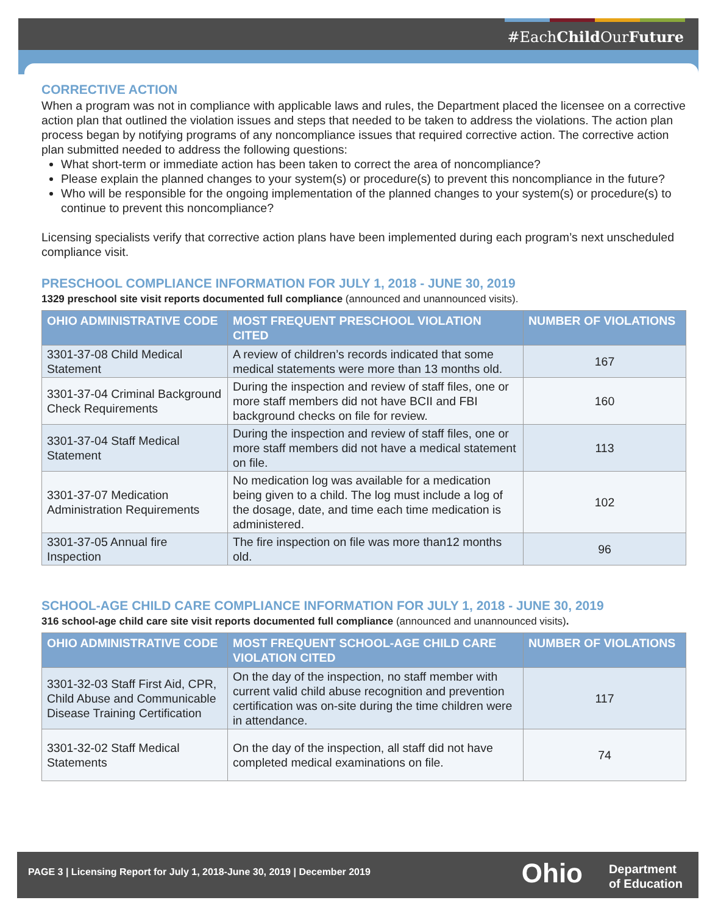#EachChild OurFuture
CORRECTIVE ACTION
When a program was not in compliance with applicable laws and rules, the Department placed the licensee on a corrective action plan that outlined the violation issues and steps that needed to be taken to address the violations. The action plan process began by notifying programs of any noncompliance issues that required corrective action. The corrective action plan submitted needed to address the following questions:
What short-term or immediate action has been taken to correct the area of noncompliance?
Please explain the planned changes to your system(s) or procedure(s) to prevent this noncompliance in the future?
Who will be responsible for the ongoing implementation of the planned changes to your system(s) or procedure(s) to continue to prevent this noncompliance?
Licensing specialists verify that corrective action plans have been implemented during each program’s next unscheduled compliance visit.
PRESCHOOL COMPLIANCE INFORMATION FOR JULY 1, 2018 - JUNE 30, 2019
1329 preschool site visit reports documented full compliance (announced and unannounced visits).
| OHIO ADMINISTRATIVE CODE | MOST FREQUENT PRESCHOOL VIOLATION CITED | NUMBER OF VIOLATIONS |
| --- | --- | --- |
| 3301-37-08 Child Medical Statement | A review of children’s records indicated that some medical statements were more than 13 months old. | 167 |
| 3301-37-04 Criminal Background Check Requirements | During the inspection and review of staff files, one or more staff members did not have BCII and FBI background checks on file for review. | 160 |
| 3301-37-04 Staff Medical Statement | During the inspection and review of staff files, one or more staff members did not have a medical statement on file. | 113 |
| 3301-37-07 Medication Administration Requirements | No medication log was available for a medication being given to a child. The log must include a log of the dosage, date, and time each time medication is administered. | 102 |
| 3301-37-05 Annual fire Inspection | The fire inspection on file was more than12 months old. | 96 |
SCHOOL-AGE CHILD CARE COMPLIANCE INFORMATION FOR JULY 1, 2018 - JUNE 30, 2019
316 school-age child care site visit reports documented full compliance (announced and unannounced visits).
| OHIO ADMINISTRATIVE CODE | MOST FREQUENT SCHOOL-AGE CHILD CARE VIOLATION CITED | NUMBER OF VIOLATIONS |
| --- | --- | --- |
| 3301-32-03 Staff First Aid, CPR, Child Abuse and Communicable Disease Training Certification | On the day of the inspection, no staff member with current valid child abuse recognition and prevention certification was on-site during the time children were in attendance. | 117 |
| 3301-32-02 Staff Medical Statements | On the day of the inspection, all staff did not have completed medical examinations on file. | 74 |
PAGE 3 | Licensing Report for July 1, 2018-June 30, 2019 | December 2019
Ohio
Department
of Education